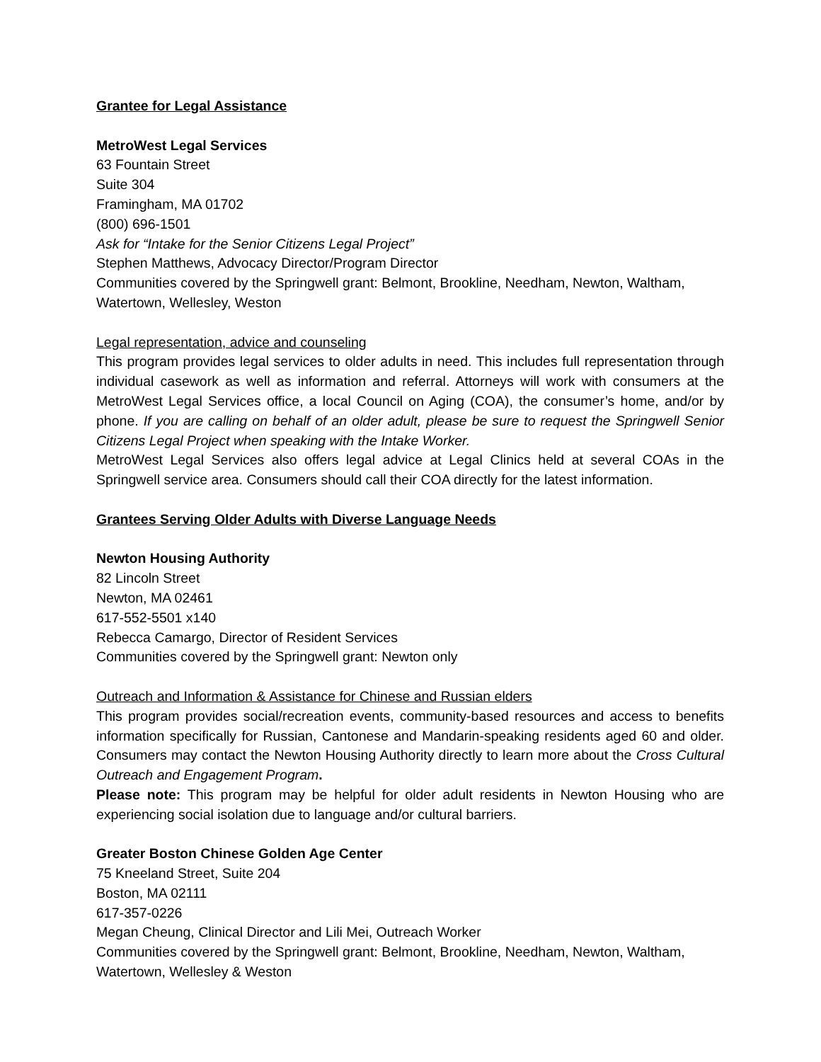Grantee for Legal Assistance
MetroWest Legal Services
63 Fountain Street
Suite 304
Framingham, MA 01702
(800) 696-1501
Ask for “Intake for the Senior Citizens Legal Project”
Stephen Matthews, Advocacy Director/Program Director
Communities covered by the Springwell grant: Belmont, Brookline, Needham, Newton, Waltham, Watertown, Wellesley, Weston
Legal representation, advice and counseling
This program provides legal services to older adults in need. This includes full representation through individual casework as well as information and referral. Attorneys will work with consumers at the MetroWest Legal Services office, a local Council on Aging (COA), the consumer’s home, and/or by phone. If you are calling on behalf of an older adult, please be sure to request the Springwell Senior Citizens Legal Project when speaking with the Intake Worker.
MetroWest Legal Services also offers legal advice at Legal Clinics held at several COAs in the Springwell service area. Consumers should call their COA directly for the latest information.
Grantees Serving Older Adults with Diverse Language Needs
Newton Housing Authority
82 Lincoln Street
Newton, MA 02461
617-552-5501 x140
Rebecca Camargo, Director of Resident Services
Communities covered by the Springwell grant: Newton only
Outreach and Information & Assistance for Chinese and Russian elders
This program provides social/recreation events, community-based resources and access to benefits information specifically for Russian, Cantonese and Mandarin-speaking residents aged 60 and older. Consumers may contact the Newton Housing Authority directly to learn more about the Cross Cultural Outreach and Engagement Program.
Please note: This program may be helpful for older adult residents in Newton Housing who are experiencing social isolation due to language and/or cultural barriers.
Greater Boston Chinese Golden Age Center
75 Kneeland Street, Suite 204
Boston, MA 02111
617-357-0226
Megan Cheung, Clinical Director and Lili Mei, Outreach Worker
Communities covered by the Springwell grant: Belmont, Brookline, Needham, Newton, Waltham, Watertown, Wellesley & Weston